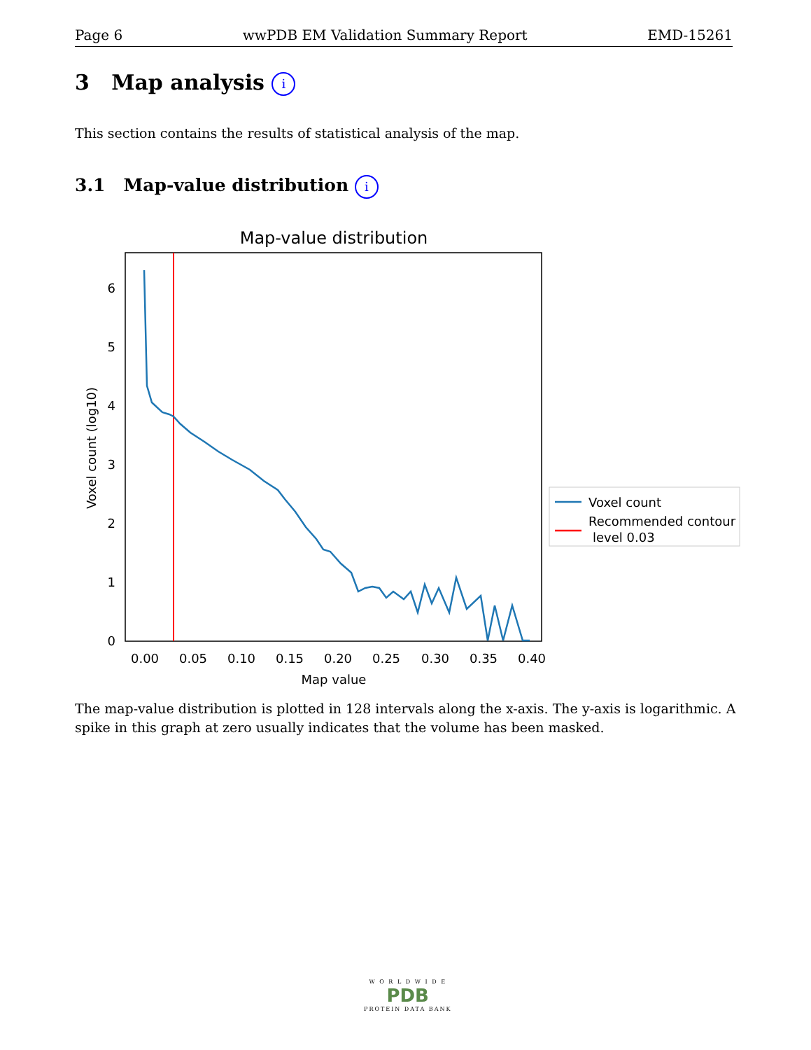Page 6 wwPDB EM Validation Summary Report EMD-15261
3 Map analysis i
This section contains the results of statistical analysis of the map.
3.1 Map-value distribution i
Map-value distribution
0
1
2
3
4
5
6
0.00
0.05
0.10
0.15
0.20
0.25
0.30
0.35
0.40
Map value
Voxel count (log10)
Voxel count
Recommended contour
level 0.03
The map-value distribution is plotted in 128 intervals along the x-axis. The y-axis is logarithmic. A spike in this graph at zero usually indicates that the volume has been masked.
W O R L D W I D E
PDB
PROTEIN DATA BANK